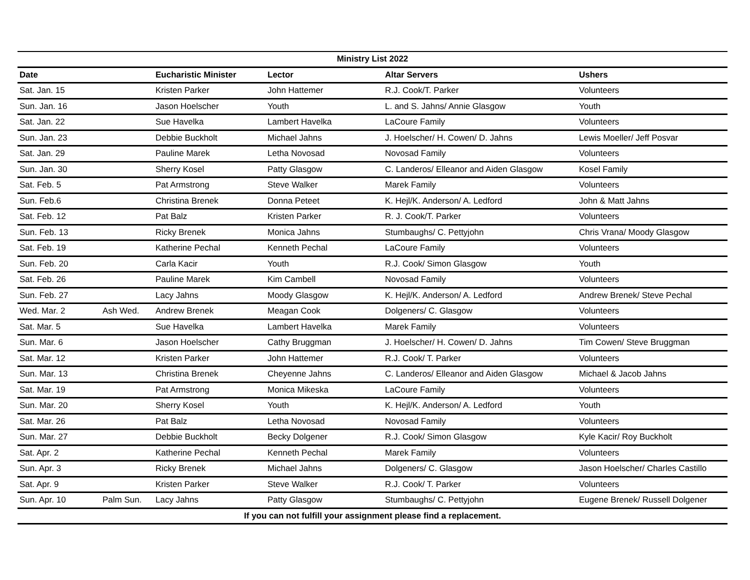| Ministry List 2022 | | | | | |
| Date | | Eucharistic Minister | Lector | Altar Servers | Ushers |
| Sat. Jan. 15 | | Kristen Parker | John Hattemer | R.J. Cook/T. Parker | Volunteers |
| Sun. Jan. 16 | | Jason Hoelscher | Youth | L. and S. Jahns/ Annie Glasgow | Youth |
| Sat. Jan. 22 | | Sue Havelka | Lambert Havelka | LaCoure Family | Volunteers |
| Sun. Jan. 23 | | Debbie Buckholt | Michael Jahns | J. Hoelscher/ H. Cowen/ D. Jahns | Lewis Moeller/ Jeff Posvar |
| Sat. Jan. 29 | | Pauline Marek | Letha Novosad | Novosad Family | Volunteers |
| Sun. Jan. 30 | | Sherry Kosel | Patty Glasgow | C. Landeros/ Elleanor and Aiden Glasgow | Kosel Family |
| Sat. Feb. 5 | | Pat Armstrong | Steve Walker | Marek Family | Volunteers |
| Sun. Feb.6 | | Christina Brenek | Donna Peteet | K. Hejl/K. Anderson/ A. Ledford | John & Matt Jahns |
| Sat. Feb. 12 | | Pat Balz | Kristen Parker | R. J. Cook/T. Parker | Volunteers |
| Sun. Feb. 13 | | Ricky Brenek | Monica Jahns | Stumbaughs/ C. Pettyjohn | Chris Vrana/ Moody Glasgow |
| Sat. Feb. 19 | | Katherine Pechal | Kenneth Pechal | LaCoure Family | Volunteers |
| Sun. Feb. 20 | | Carla Kacir | Youth | R.J. Cook/ Simon Glasgow | Youth |
| Sat. Feb. 26 | | Pauline Marek | Kim Cambell | Novosad Family | Volunteers |
| Sun. Feb. 27 | | Lacy Jahns | Moody Glasgow | K. Hejl/K. Anderson/ A. Ledford | Andrew Brenek/ Steve Pechal |
| Wed. Mar. 2 | Ash Wed. | Andrew Brenek | Meagan Cook | Dolgeners/ C. Glasgow | Volunteers |
| Sat. Mar. 5 | | Sue Havelka | Lambert Havelka | Marek Family | Volunteers |
| Sun. Mar. 6 | | Jason Hoelscher | Cathy Bruggman | J. Hoelscher/ H. Cowen/ D. Jahns | Tim Cowen/ Steve Bruggman |
| Sat. Mar. 12 | | Kristen Parker | John Hattemer | R.J. Cook/ T. Parker | Volunteers |
| Sun. Mar. 13 | | Christina Brenek | Cheyenne Jahns | C. Landeros/ Elleanor and Aiden Glasgow | Michael & Jacob Jahns |
| Sat. Mar. 19 | | Pat Armstrong | Monica Mikeska | LaCoure Family | Volunteers |
| Sun. Mar. 20 | | Sherry Kosel | Youth | K. Hejl/K. Anderson/ A. Ledford | Youth |
| Sat. Mar. 26 | | Pat Balz | Letha Novosad | Novosad Family | Volunteers |
| Sun. Mar. 27 | | Debbie Buckholt | Becky Dolgener | R.J. Cook/ Simon Glasgow | Kyle Kacir/ Roy Buckholt |
| Sat. Apr. 2 | | Katherine Pechal | Kenneth Pechal | Marek Family | Volunteers |
| Sun. Apr. 3 | | Ricky Brenek | Michael Jahns | Dolgeners/ C. Glasgow | Jason Hoelscher/ Charles Castillo |
| Sat. Apr. 9 | | Kristen Parker | Steve Walker | R.J. Cook/ T. Parker | Volunteers |
| Sun. Apr. 10 | Palm Sun. | Lacy Jahns | Patty Glasgow | Stumbaughs/ C. Pettyjohn | Eugene Brenek/ Russell Dolgener |
| If you can not fulfill your assignment please find a replacement. | | | | | |